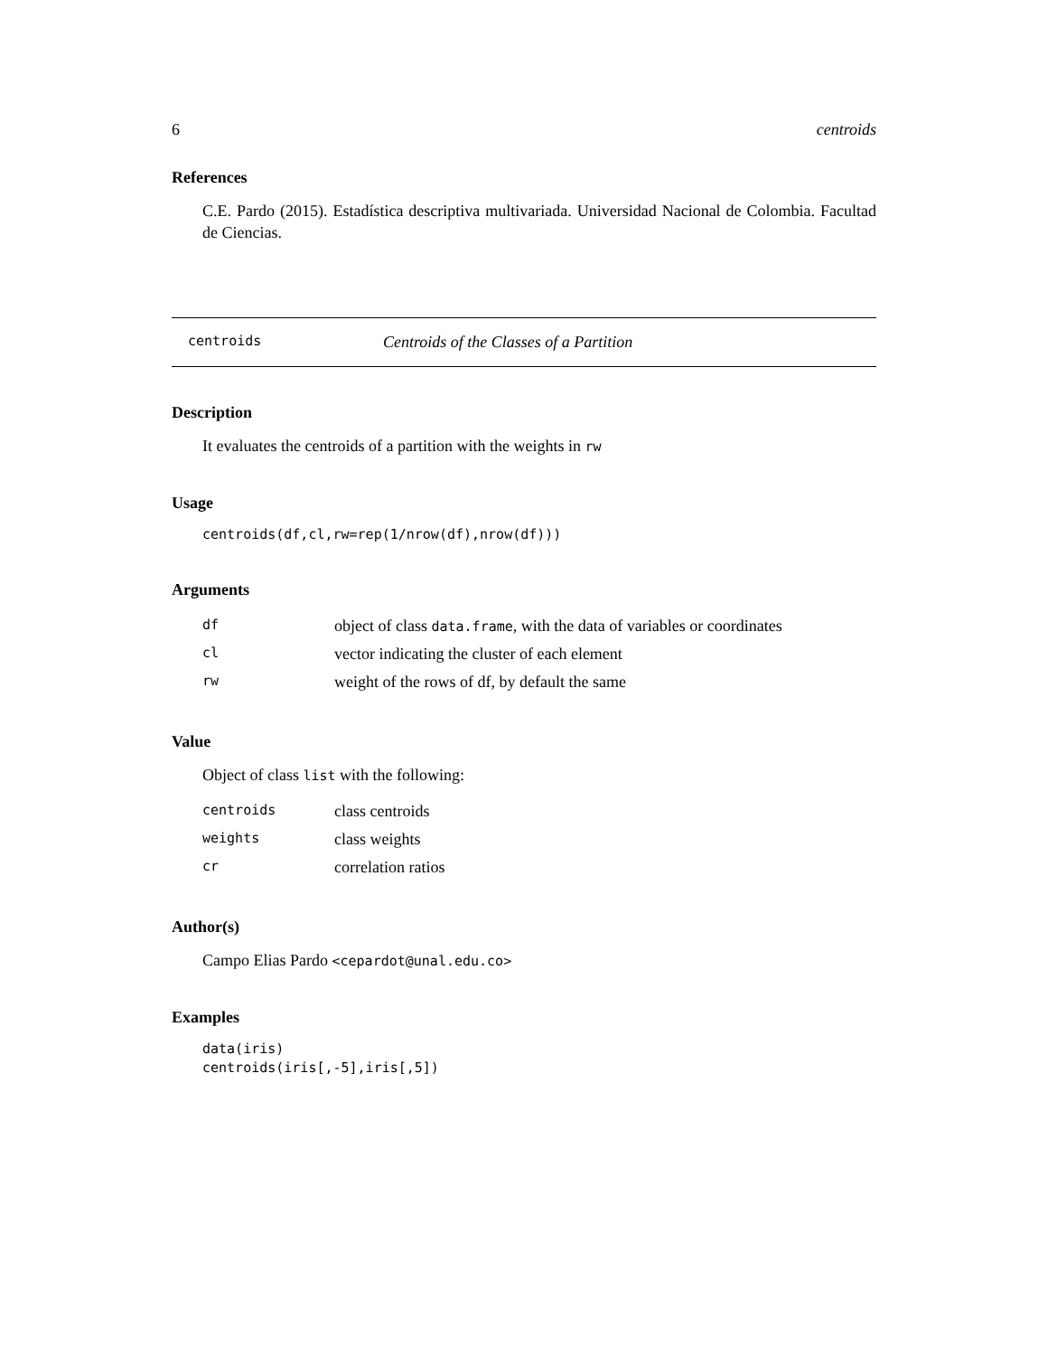6 centroids
References
C.E. Pardo (2015). Estadística descriptiva multivariada. Universidad Nacional de Colombia. Facultad de Ciencias.
centroids Centroids of the Classes of a Partition
Description
It evaluates the centroids of a partition with the weights in rw
Usage
centroids(df,cl,rw=rep(1/nrow(df),nrow(df)))
Arguments
| df | object of class data.frame , with the data of variables or coordinates |
| cl | vector indicating the cluster of each element |
| rw | weight of the rows of df, by default the same |
Value
Object of class list with the following:
| centroids | class centroids |
| weights | class weights |
| cr | correlation ratios |
Author(s)
Campo Elias Pardo <cepardot@unal.edu.co>
Examples
data(iris)
centroids(iris[,-5],iris[,5])